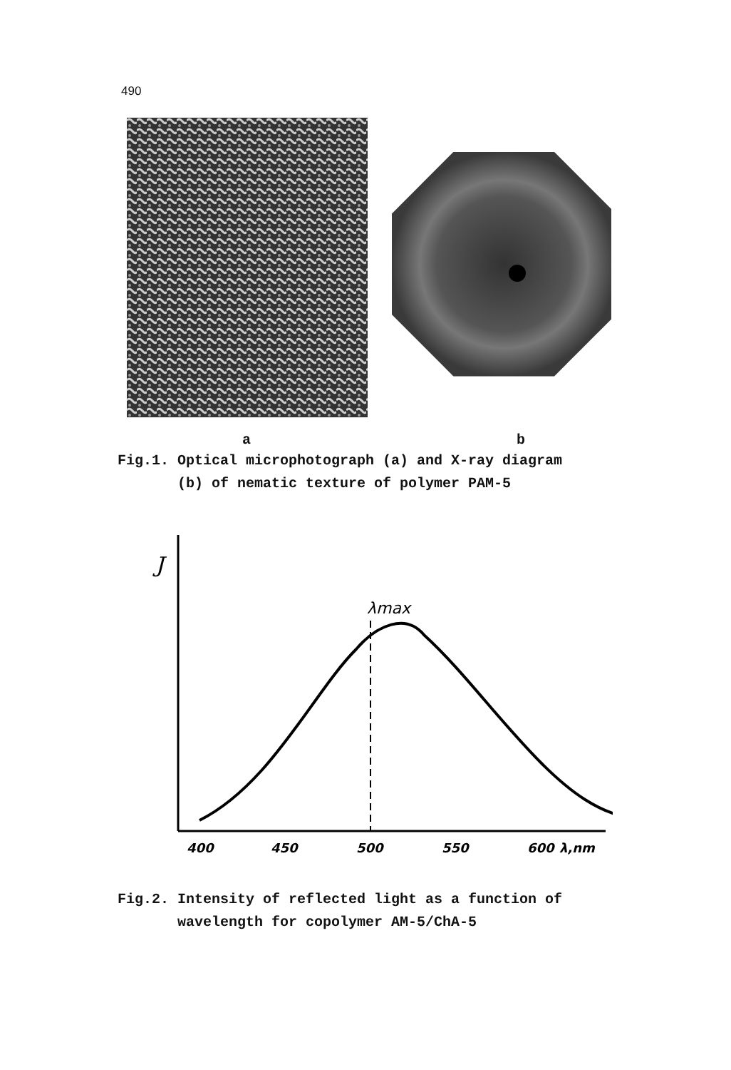490
a b
Fig.1. Optical microphotograph (a) and X-ray diagram
(b) of nematic texture of polymer PAM-5
J
λmax
400
450
500
550
600
λ,nm
Fig.2. Intensity of reflected light as a function of
wavelength for copolymer AM-5/ChA-5